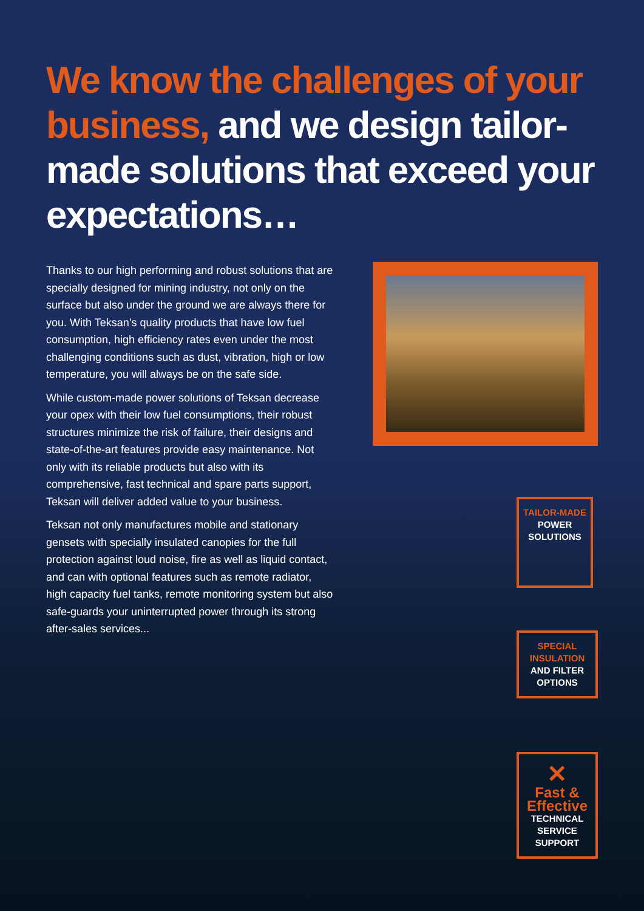We know the challenges of your business, and we design tailor-made solutions that exceed your expectations…
Thanks to our high performing and robust solutions that are specially designed for mining industry, not only on the surface but also under the ground we are always there for you. With Teksan’s quality products that have low fuel consumption, high efficiency rates even under the most challenging conditions such as dust, vibration, high or low temperature, you will always be on the safe side.
While custom-made power solutions of Teksan decrease your opex with their low fuel consumptions, their robust structures minimize the risk of failure, their designs and state-of-the-art features provide easy maintenance. Not only with its reliable products but also with its comprehensive, fast technical and spare parts support, Teksan will deliver added value to your business.
Teksan not only manufactures mobile and stationary gensets with specially insulated canopies for the full protection against loud noise, fire as well as liquid contact, and can with optional features such as remote radiator, high capacity fuel tanks, remote monitoring system but also safe-guards your uninterrupted power through its strong after-sales services...
TAILOR-MADE
POWER
SOLUTIONS
SPECIAL
INSULATION
AND FILTER
OPTIONS
✕
Fast &
Effective
TECHNICAL
SERVICE
SUPPORT